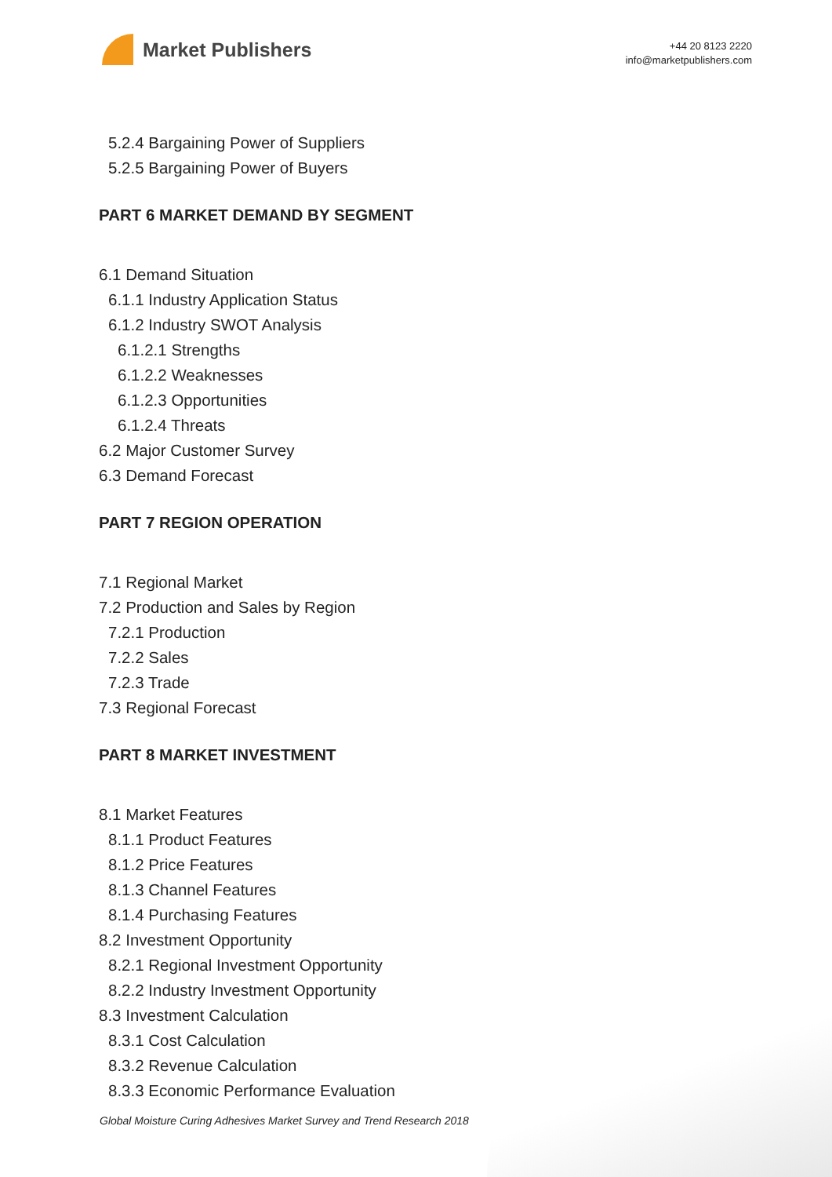Market Publishers
+44 20 8123 2220
info@marketpublishers.com
5.2.4 Bargaining Power of Suppliers
5.2.5 Bargaining Power of Buyers
PART 6 MARKET DEMAND BY SEGMENT
6.1 Demand Situation
6.1.1 Industry Application Status
6.1.2 Industry SWOT Analysis
6.1.2.1 Strengths
6.1.2.2 Weaknesses
6.1.2.3 Opportunities
6.1.2.4 Threats
6.2 Major Customer Survey
6.3 Demand Forecast
PART 7 REGION OPERATION
7.1 Regional Market
7.2 Production and Sales by Region
7.2.1 Production
7.2.2 Sales
7.2.3 Trade
7.3 Regional Forecast
PART 8 MARKET INVESTMENT
8.1 Market Features
8.1.1 Product Features
8.1.2 Price Features
8.1.3 Channel Features
8.1.4 Purchasing Features
8.2 Investment Opportunity
8.2.1 Regional Investment Opportunity
8.2.2 Industry Investment Opportunity
8.3 Investment Calculation
8.3.1 Cost Calculation
8.3.2 Revenue Calculation
8.3.3 Economic Performance Evaluation
Global Moisture Curing Adhesives Market Survey and Trend Research 2018